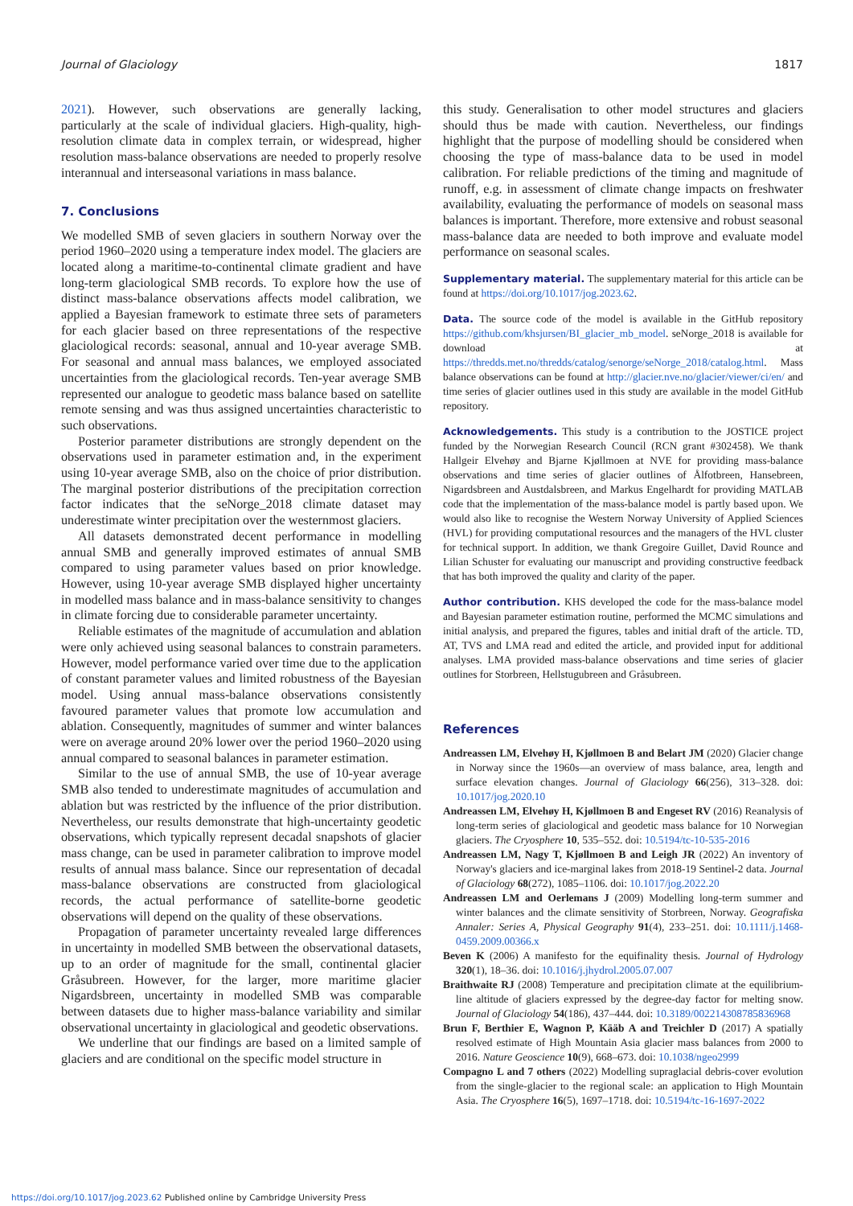Journal of Glaciology 1817
2021). However, such observations are generally lacking, particularly at the scale of individual glaciers. High-quality, high-resolution climate data in complex terrain, or widespread, higher resolution mass-balance observations are needed to properly resolve interannual and interseasonal variations in mass balance.
7. Conclusions
We modelled SMB of seven glaciers in southern Norway over the period 1960–2020 using a temperature index model. The glaciers are located along a maritime-to-continental climate gradient and have long-term glaciological SMB records. To explore how the use of distinct mass-balance observations affects model calibration, we applied a Bayesian framework to estimate three sets of parameters for each glacier based on three representations of the respective glaciological records: seasonal, annual and 10-year average SMB. For seasonal and annual mass balances, we employed associated uncertainties from the glaciological records. Ten-year average SMB represented our analogue to geodetic mass balance based on satellite remote sensing and was thus assigned uncertainties characteristic to such observations.
Posterior parameter distributions are strongly dependent on the observations used in parameter estimation and, in the experiment using 10-year average SMB, also on the choice of prior distribution. The marginal posterior distributions of the precipitation correction factor indicates that the seNorge_2018 climate dataset may underestimate winter precipitation over the westernmost glaciers.
All datasets demonstrated decent performance in modelling annual SMB and generally improved estimates of annual SMB compared to using parameter values based on prior knowledge. However, using 10-year average SMB displayed higher uncertainty in modelled mass balance and in mass-balance sensitivity to changes in climate forcing due to considerable parameter uncertainty.
Reliable estimates of the magnitude of accumulation and ablation were only achieved using seasonal balances to constrain parameters. However, model performance varied over time due to the application of constant parameter values and limited robustness of the Bayesian model. Using annual mass-balance observations consistently favoured parameter values that promote low accumulation and ablation. Consequently, magnitudes of summer and winter balances were on average around 20% lower over the period 1960–2020 using annual compared to seasonal balances in parameter estimation.
Similar to the use of annual SMB, the use of 10-year average SMB also tended to underestimate magnitudes of accumulation and ablation but was restricted by the influence of the prior distribution. Nevertheless, our results demonstrate that high-uncertainty geodetic observations, which typically represent decadal snapshots of glacier mass change, can be used in parameter calibration to improve model results of annual mass balance. Since our representation of decadal mass-balance observations are constructed from glaciological records, the actual performance of satellite-borne geodetic observations will depend on the quality of these observations.
Propagation of parameter uncertainty revealed large differences in uncertainty in modelled SMB between the observational datasets, up to an order of magnitude for the small, continental glacier Gråsubreen. However, for the larger, more maritime glacier Nigardsbreen, uncertainty in modelled SMB was comparable between datasets due to higher mass-balance variability and similar observational uncertainty in glaciological and geodetic observations.
We underline that our findings are based on a limited sample of glaciers and are conditional on the specific model structure in
this study. Generalisation to other model structures and glaciers should thus be made with caution. Nevertheless, our findings highlight that the purpose of modelling should be considered when choosing the type of mass-balance data to be used in model calibration. For reliable predictions of the timing and magnitude of runoff, e.g. in assessment of climate change impacts on freshwater availability, evaluating the performance of models on seasonal mass balances is important. Therefore, more extensive and robust seasonal mass-balance data are needed to both improve and evaluate model performance on seasonal scales.
Supplementary material. The supplementary material for this article can be found at https://doi.org/10.1017/jog.2023.62.
Data. The source code of the model is available in the GitHub repository https://github.com/khsjursen/BI_glacier_mb_model. seNorge_2018 is available for download at https://thredds.met.no/thredds/catalog/senorge/seNorge_2018/catalog.html. Mass balance observations can be found at http://glacier.nve.no/glacier/viewer/ci/en/ and time series of glacier outlines used in this study are available in the model GitHub repository.
Acknowledgements. This study is a contribution to the JOSTICE project funded by the Norwegian Research Council (RCN grant #302458). We thank Hallgeir Elvehøy and Bjarne Kjøllmoen at NVE for providing mass-balance observations and time series of glacier outlines of Ålfotbreen, Hansebreen, Nigardsbreen and Austdalsbreen, and Markus Engelhardt for providing MATLAB code that the implementation of the mass-balance model is partly based upon. We would also like to recognise the Western Norway University of Applied Sciences (HVL) for providing computational resources and the managers of the HVL cluster for technical support. In addition, we thank Gregoire Guillet, David Rounce and Lilian Schuster for evaluating our manuscript and providing constructive feedback that has both improved the quality and clarity of the paper.
Author contribution. KHS developed the code for the mass-balance model and Bayesian parameter estimation routine, performed the MCMC simulations and initial analysis, and prepared the figures, tables and initial draft of the article. TD, AT, TVS and LMA read and edited the article, and provided input for additional analyses. LMA provided mass-balance observations and time series of glacier outlines for Storbreen, Hellstugubreen and Gråsubreen.
References
Andreassen LM, Elvehøy H, Kjøllmoen B and Belart JM (2020) Glacier change in Norway since the 1960s—an overview of mass balance, area, length and surface elevation changes. Journal of Glaciology 66(256), 313–328. doi: 10.1017/jog.2020.10
Andreassen LM, Elvehøy H, Kjøllmoen B and Engeset RV (2016) Reanalysis of long-term series of glaciological and geodetic mass balance for 10 Norwegian glaciers. The Cryosphere 10, 535–552. doi: 10.5194/tc-10-535-2016
Andreassen LM, Nagy T, Kjøllmoen B and Leigh JR (2022) An inventory of Norway's glaciers and ice-marginal lakes from 2018-19 Sentinel-2 data. Journal of Glaciology 68(272), 1085–1106. doi: 10.1017/jog.2022.20
Andreassen LM and Oerlemans J (2009) Modelling long-term summer and winter balances and the climate sensitivity of Storbreen, Norway. Geografiska Annaler: Series A, Physical Geography 91(4), 233–251. doi: 10.1111/j.1468-0459.2009.00366.x
Beven K (2006) A manifesto for the equifinality thesis. Journal of Hydrology 320(1), 18–36. doi: 10.1016/j.jhydrol.2005.07.007
Braithwaite RJ (2008) Temperature and precipitation climate at the equilibrium-line altitude of glaciers expressed by the degree-day factor for melting snow. Journal of Glaciology 54(186), 437–444. doi: 10.3189/002214308785836968
Brun F, Berthier E, Wagnon P, Kääb A and Treichler D (2017) A spatially resolved estimate of High Mountain Asia glacier mass balances from 2000 to 2016. Nature Geoscience 10(9), 668–673. doi: 10.1038/ngeo2999
Compagno L and 7 others (2022) Modelling supraglacial debris-cover evolution from the single-glacier to the regional scale: an application to High Mountain Asia. The Cryosphere 16(5), 1697–1718. doi: 10.5194/tc-16-1697-2022
https://doi.org/10.1017/jog.2023.62 Published online by Cambridge University Press